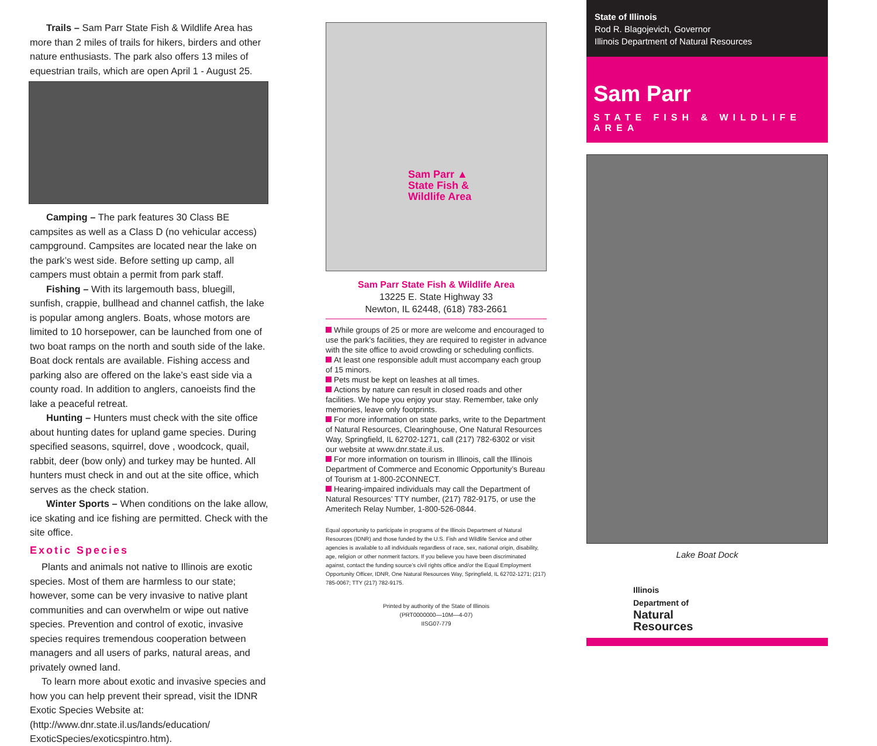Trails – Sam Parr State Fish & Wildlife Area has more than 2 miles of trails for hikers, birders and other nature enthusiasts. The park also offers 13 miles of equestrian trails, which are open April 1 - August 25.
Camping – The park features 30 Class BE campsites as well as a Class D (no vehicular access) campground. Campsites are located near the lake on the park’s west side. Before setting up camp, all campers must obtain a permit from park staff.
Fishing – With its largemouth bass, bluegill, sunfish, crappie, bullhead and channel catfish, the lake is popular among anglers. Boats, whose motors are limited to 10 horsepower, can be launched from one of two boat ramps on the north and south side of the lake. Boat dock rentals are available. Fishing access and parking also are offered on the lake’s east side via a county road. In addition to anglers, canoeists find the lake a peaceful retreat.
Hunting – Hunters must check with the site office about hunting dates for upland game species. During specified seasons, squirrel, dove , woodcock, quail, rabbit, deer (bow only) and turkey may be hunted. All hunters must check in and out at the site office, which serves as the check station.
Winter Sports – When conditions on the lake allow, ice skating and ice fishing are permitted. Check with the site office.
Exotic Species
Plants and animals not native to Illinois are exotic species. Most of them are harmless to our state; however, some can be very invasive to native plant communities and can overwhelm or wipe out native species. Prevention and control of exotic, invasive species requires tremendous cooperation between managers and all users of parks, natural areas, and privately owned land.
To learn more about exotic and invasive species and how you can help prevent their spread, visit the IDNR Exotic Species Website at: (http://www.dnr.state.il.us/lands/education/ ExoticSpecies/exoticspintro.htm).
Sam Parr ▲
State Fish &
Wildlife Area
Sam Parr State Fish & Wildlife Area
13225 E. State Highway 33
Newton, IL 62448, (618) 783-2661
While groups of 25 or more are welcome and encouraged to use the park’s facilities, they are required to register in advance with the site office to avoid crowding or scheduling conflicts.
At least one responsible adult must accompany each group of 15 minors.
Pets must be kept on leashes at all times.
Actions by nature can result in closed roads and other facilities. We hope you enjoy your stay. Remember, take only memories, leave only footprints.
For more information on state parks, write to the Department of Natural Resources, Clearinghouse, One Natural Resources Way, Springfield, IL 62702-1271, call (217) 782-6302 or visit our website at www.dnr.state.il.us.
For more information on tourism in Illinois, call the Illinois Department of Commerce and Economic Opportunity’s Bureau of Tourism at 1-800-2CONNECT.
Hearing-impaired individuals may call the Department of Natural Resources’ TTY number, (217) 782-9175, or use the Ameritech Relay Number, 1-800-526-0844.
Equal opportunity to participate in programs of the Illinois Department of Natural Resources (IDNR) and those funded by the U.S. Fish and Wildlife Service and other agencies is available to all individuals regardless of race, sex, national origin, disability, age, religion or other nonmerit factors. If you believe you have been discriminated against, contact the funding source’s civil rights office and/or the Equal Employment Opportunity Officer, IDNR, One Natural Resources Way, Springfield, IL 62702-1271; (217) 785-0067; TTY (217) 782-9175.
Printed by authority of the State of Illinois
(PRT0000000—10M—4-07)
IISG07-779
State of Illinois
Rod R. Blagojevich, Governor
Illinois Department of Natural Resources
Sam Parr
STATE FISH & WILDLIFE AREA
Lake Boat Dock
Illinois
Department of
Natural
Resources